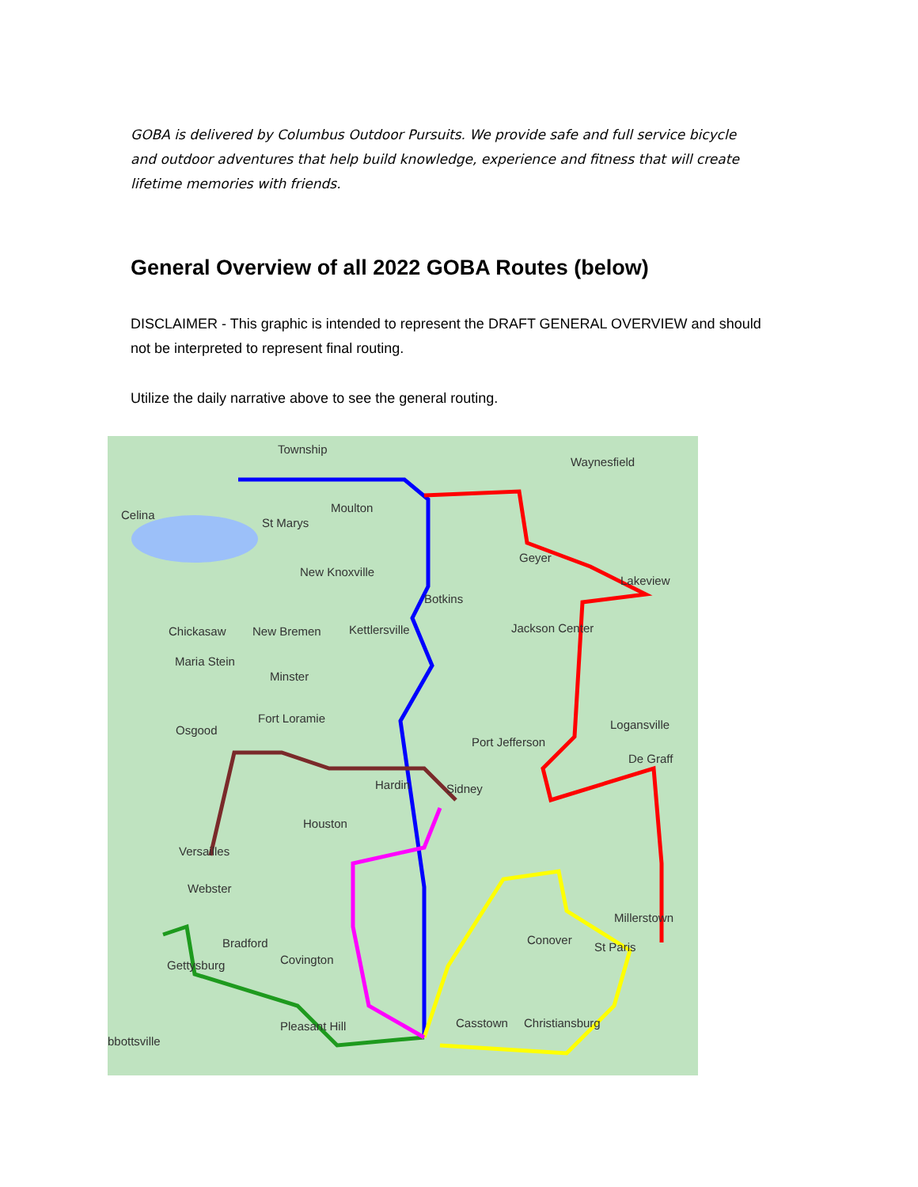GOBA is delivered by Columbus Outdoor Pursuits. We provide safe and full service bicycle and outdoor adventures that help build knowledge, experience and fitness that will create lifetime memories with friends.
General Overview of all 2022 GOBA Routes (below)
DISCLAIMER - This graphic is intended to represent the DRAFT GENERAL OVERVIEW and should not be interpreted to represent final routing.
Utilize the daily narrative above to see the general routing.
Township
Waynesfield
Celina
St Marys
Moulton
New Knoxville
Botkins
Geyer
Chickasaw New Bremen Kettlersville Jackson Center
Maria Stein
Minster
Fort Loramie
Osgood Logansville
Port Jefferson
Hardin Sidney
Houston
Versailles
Webster
Bradford Conover
Gettysburg Covington
Pleasant Hill Casstown Christiansburg
bbottsville
Millerstown
St Paris
De Graff
Lakeview